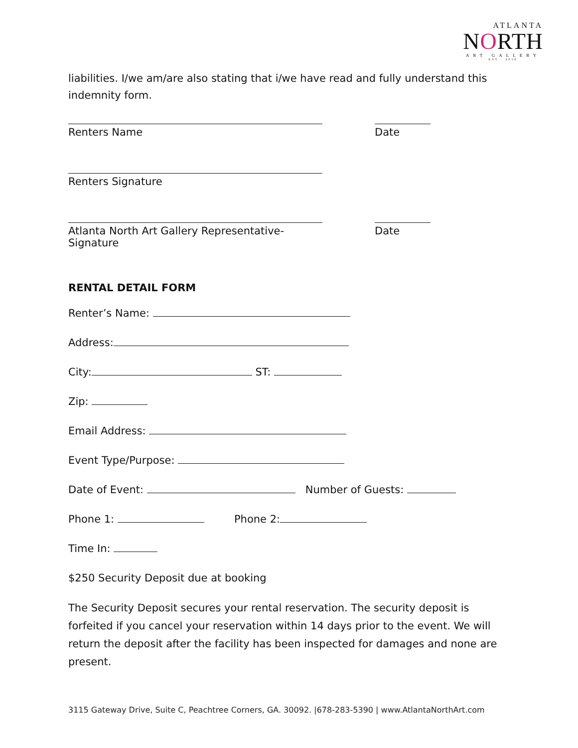ATLANTA
NORTH
ART GALLERY
EST · 2018
liabilities. I/we am/are also stating that i/we have read and fully understand this indemnity form.
Renters Name Date
Renters Signature
Atlanta North Art Gallery Representative-Signature
Date
RENTAL DETAIL FORM
Renter’s Name:
Address:
City: ST:
Zip:
Email Address:
Event Type/Purpose:
Date of Event: Number of Guests:
Phone 1: Phone 2:
Time In:
$250 Security Deposit due at booking
The Security Deposit secures your rental reservation. The security deposit is forfeited if you cancel your reservation within 14 days prior to the event. We will return the deposit after the facility has been inspected for damages and none are present.
3115 Gateway Drive, Suite C, Peachtree Corners, GA. 30092. |678-283-5390 | www.AtlantaNorthArt.com